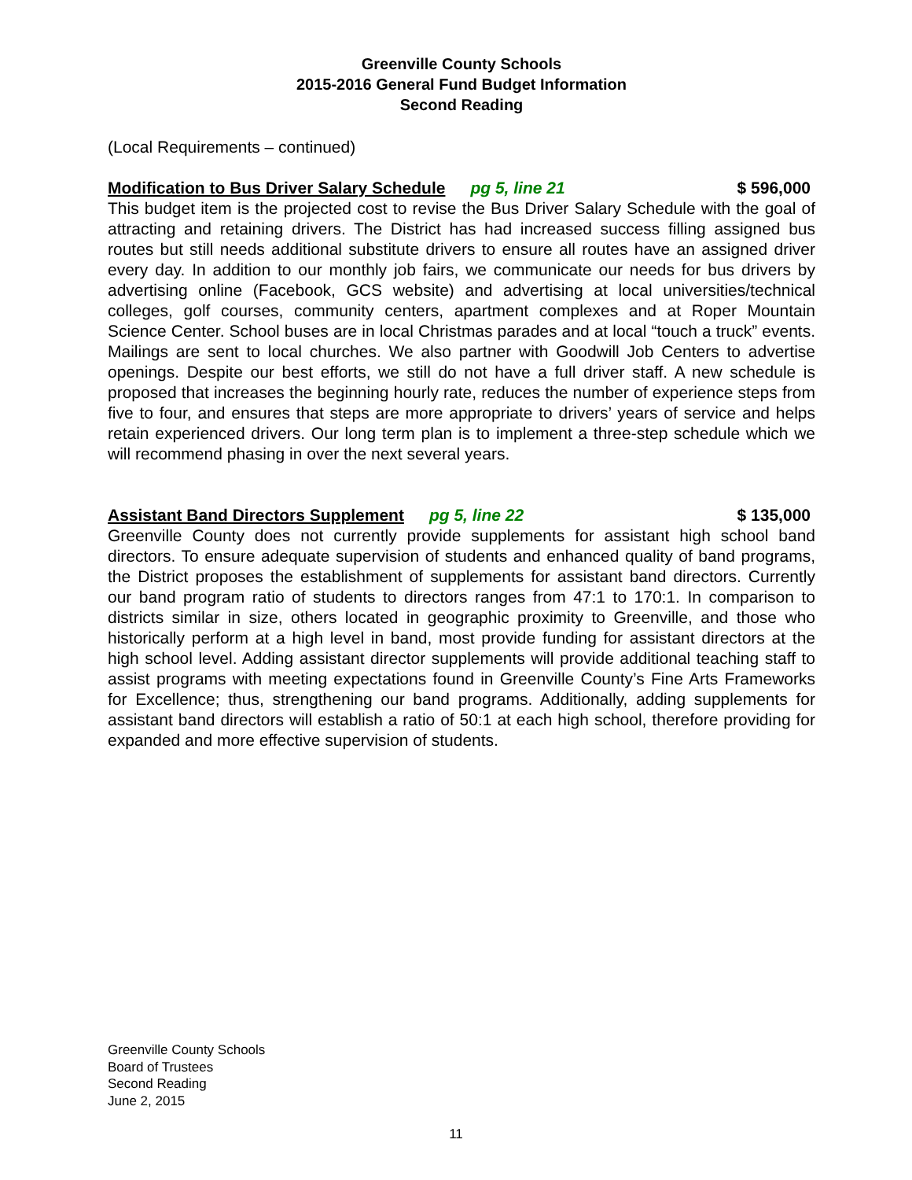Greenville County Schools
2015-2016 General Fund Budget Information
Second Reading
(Local Requirements – continued)
Modification to Bus Driver Salary Schedule pg 5, line 21 $ 596,000
This budget item is the projected cost to revise the Bus Driver Salary Schedule with the goal of attracting and retaining drivers. The District has had increased success filling assigned bus routes but still needs additional substitute drivers to ensure all routes have an assigned driver every day. In addition to our monthly job fairs, we communicate our needs for bus drivers by advertising online (Facebook, GCS website) and advertising at local universities/technical colleges, golf courses, community centers, apartment complexes and at Roper Mountain Science Center. School buses are in local Christmas parades and at local “touch a truck” events. Mailings are sent to local churches. We also partner with Goodwill Job Centers to advertise openings. Despite our best efforts, we still do not have a full driver staff. A new schedule is proposed that increases the beginning hourly rate, reduces the number of experience steps from five to four, and ensures that steps are more appropriate to drivers’ years of service and helps retain experienced drivers. Our long term plan is to implement a three-step schedule which we will recommend phasing in over the next several years.
Assistant Band Directors Supplement pg 5, line 22 $ 135,000
Greenville County does not currently provide supplements for assistant high school band directors. To ensure adequate supervision of students and enhanced quality of band programs, the District proposes the establishment of supplements for assistant band directors. Currently our band program ratio of students to directors ranges from 47:1 to 170:1. In comparison to districts similar in size, others located in geographic proximity to Greenville, and those who historically perform at a high level in band, most provide funding for assistant directors at the high school level. Adding assistant director supplements will provide additional teaching staff to assist programs with meeting expectations found in Greenville County’s Fine Arts Frameworks for Excellence; thus, strengthening our band programs. Additionally, adding supplements for assistant band directors will establish a ratio of 50:1 at each high school, therefore providing for expanded and more effective supervision of students.
Greenville County Schools
Board of Trustees
Second Reading
June 2, 2015
11